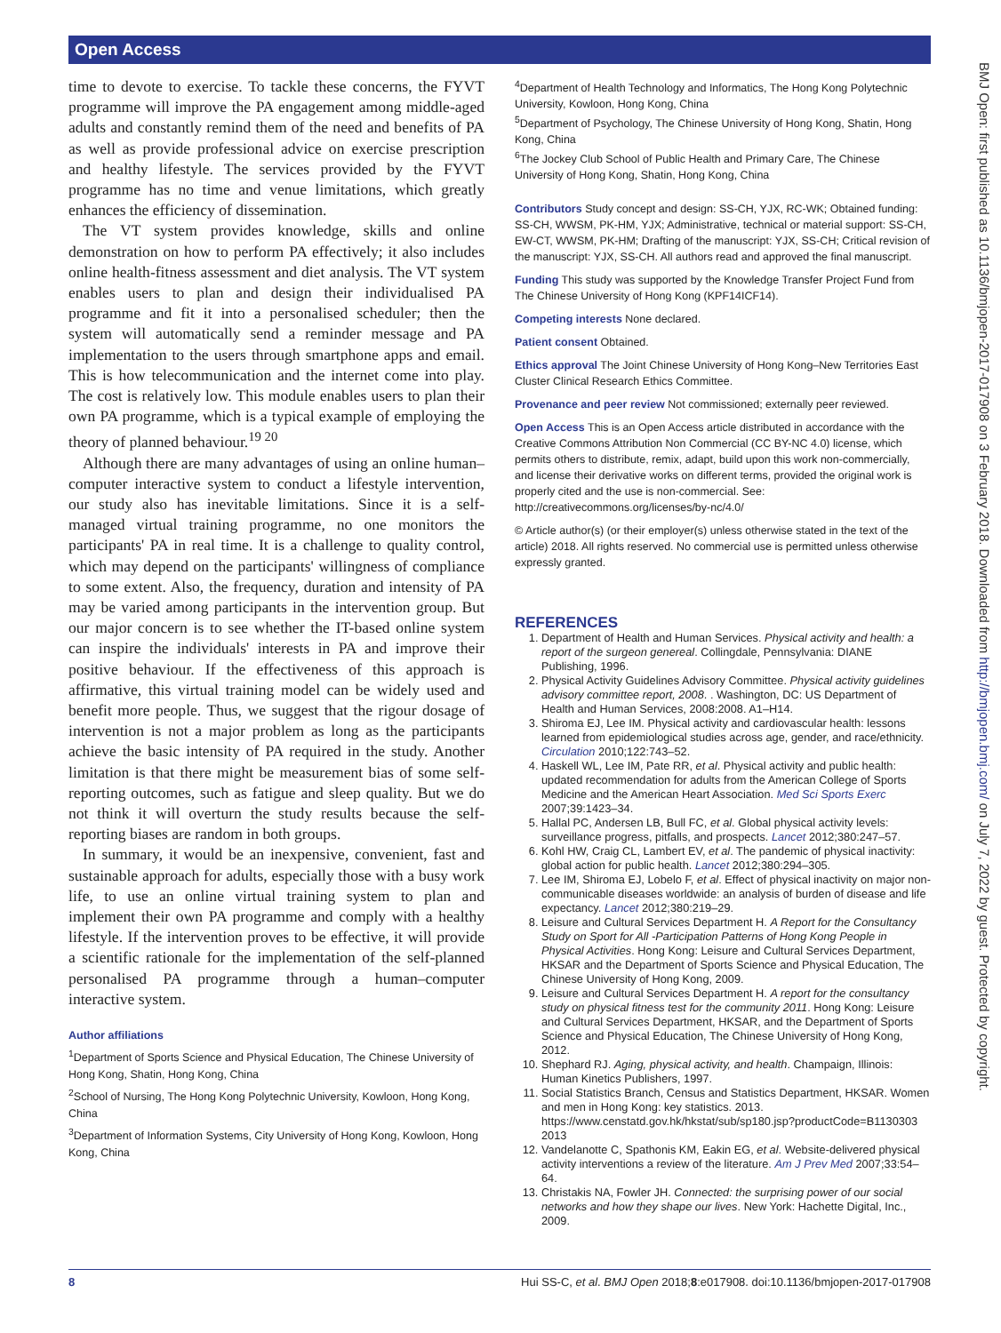Open Access
time to devote to exercise. To tackle these concerns, the FYVT programme will improve the PA engagement among middle-aged adults and constantly remind them of the need and benefits of PA as well as provide professional advice on exercise prescription and healthy lifestyle. The services provided by the FYVT programme has no time and venue limitations, which greatly enhances the efficiency of dissemination.
The VT system provides knowledge, skills and online demonstration on how to perform PA effectively; it also includes online health-fitness assessment and diet analysis. The VT system enables users to plan and design their individualised PA programme and fit it into a personalised scheduler; then the system will automatically send a reminder message and PA implementation to the users through smartphone apps and email. This is how telecommunication and the internet come into play. The cost is relatively low. This module enables users to plan their own PA programme, which is a typical example of employing the theory of planned behaviour.<sup>19 20</sup>
Although there are many advantages of using an online human–computer interactive system to conduct a lifestyle intervention, our study also has inevitable limitations. Since it is a self-managed virtual training programme, no one monitors the participants' PA in real time. It is a challenge to quality control, which may depend on the participants' willingness of compliance to some extent. Also, the frequency, duration and intensity of PA may be varied among participants in the intervention group. But our major concern is to see whether the IT-based online system can inspire the individuals' interests in PA and improve their positive behaviour. If the effectiveness of this approach is affirmative, this virtual training model can be widely used and benefit more people. Thus, we suggest that the rigour dosage of intervention is not a major problem as long as the participants achieve the basic intensity of PA required in the study. Another limitation is that there might be measurement bias of some self-reporting outcomes, such as fatigue and sleep quality. But we do not think it will overturn the study results because the self-reporting biases are random in both groups.
In summary, it would be an inexpensive, convenient, fast and sustainable approach for adults, especially those with a busy work life, to use an online virtual training system to plan and implement their own PA programme and comply with a healthy lifestyle. If the intervention proves to be effective, it will provide a scientific rationale for the implementation of the self-planned personalised PA programme through a human–computer interactive system.
Author affiliations
<sup>1</sup> Department of Sports Science and Physical Education, The Chinese University of Hong Kong, Shatin, Hong Kong, China
<sup>2</sup> School of Nursing, The Hong Kong Polytechnic University, Kowloon, Hong Kong, China
<sup>3</sup> Department of Information Systems, City University of Hong Kong, Kowloon, Hong Kong, China
<sup>4</sup> Department of Health Technology and Informatics, The Hong Kong Polytechnic University, Kowloon, Hong Kong, China
<sup>5</sup> Department of Psychology, The Chinese University of Hong Kong, Shatin, Hong Kong, China
<sup>6</sup> The Jockey Club School of Public Health and Primary Care, The Chinese University of Hong Kong, Shatin, Hong Kong, China
Contributors Study concept and design: SS-CH, YJX, RC-WK; Obtained funding: SS-CH, WWSM, PK-HM, YJX; Administrative, technical or material support: SS-CH, EW-CT, WWSM, PK-HM; Drafting of the manuscript: YJX, SS-CH; Critical revision of the manuscript: YJX, SS-CH. All authors read and approved the final manuscript.
Funding This study was supported by the Knowledge Transfer Project Fund from The Chinese University of Hong Kong (KPF14ICF14).
Competing interests None declared.
Patient consent Obtained.
Ethics approval The Joint Chinese University of Hong Kong–New Territories East Cluster Clinical Research Ethics Committee.
Provenance and peer review Not commissioned; externally peer reviewed.
Open Access This is an Open Access article distributed in accordance with the Creative Commons Attribution Non Commercial (CC BY-NC 4.0) license, which permits others to distribute, remix, adapt, build upon this work non-commercially, and license their derivative works on different terms, provided the original work is properly cited and the use is non-commercial. See: http://creativecommons.org/licenses/by-nc/4.0/
© Article author(s) (or their employer(s) unless otherwise stated in the text of the article) 2018. All rights reserved. No commercial use is permitted unless otherwise expressly granted.
REFERENCES
1. Department of Health and Human Services. Physical activity and health: a report of the surgeon genereal. Collingdale, Pennsylvania: DIANE Publishing, 1996.
2. Physical Activity Guidelines Advisory Committee. Physical activity guidelines advisory committee report, 2008. . Washington, DC: US Department of Health and Human Services, 2008:2008. A1–H14.
3. Shiroma EJ, Lee IM. Physical activity and cardiovascular health: lessons learned from epidemiological studies across age, gender, and race/ethnicity. Circulation 2010;122:743–52.
4. Haskell WL, Lee IM, Pate RR, et al. Physical activity and public health: updated recommendation for adults from the American College of Sports Medicine and the American Heart Association. Med Sci Sports Exerc 2007;39:1423–34.
5. Hallal PC, Andersen LB, Bull FC, et al. Global physical activity levels: surveillance progress, pitfalls, and prospects. Lancet 2012;380:247–57.
6. Kohl HW, Craig CL, Lambert EV, et al. The pandemic of physical inactivity: global action for public health. Lancet 2012;380:294–305.
7. Lee IM, Shiroma EJ, Lobelo F, et al. Effect of physical inactivity on major non-communicable diseases worldwide: an analysis of burden of disease and life expectancy. Lancet 2012;380:219–29.
8. Leisure and Cultural Services Department H. A Report for the Consultancy Study on Sport for All -Participation Patterns of Hong Kong People in Physical Activities. Hong Kong: Leisure and Cultural Services Department, HKSAR and the Department of Sports Science and Physical Education, The Chinese University of Hong Kong, 2009.
9. Leisure and Cultural Services Department H. A report for the consultancy study on physical fitness test for the community 2011. Hong Kong: Leisure and Cultural Services Department, HKSAR, and the Department of Sports Science and Physical Education, The Chinese University of Hong Kong, 2012.
10. Shephard RJ. Aging, physical activity, and health. Champaign, Illinois: Human Kinetics Publishers, 1997.
11. Social Statistics Branch, Census and Statistics Department, HKSAR. Women and men in Hong Kong: key statistics. 2013. https://www.censtatd.gov.hk/hkstat/sub/sp180.jsp?productCode=B1130303 2013
12. Vandelanotte C, Spathonis KM, Eakin EG, et al. Website-delivered physical activity interventions a review of the literature. Am J Prev Med 2007;33:54–64.
13. Christakis NA, Fowler JH. Connected: the surprising power of our social networks and how they shape our lives. New York: Hachette Digital, Inc., 2009.
BMJ Open: first published as 10.1136/bmjopen-2017-017908 on 3 February 2018. Downloaded from http://bmjopen.bmj.com/ on July 7, 2022 by guest. Protected by copyright.
8 Hui SS-C, et al. BMJ Open 2018;8:e017908. doi:10.1136/bmjopen-2017-017908